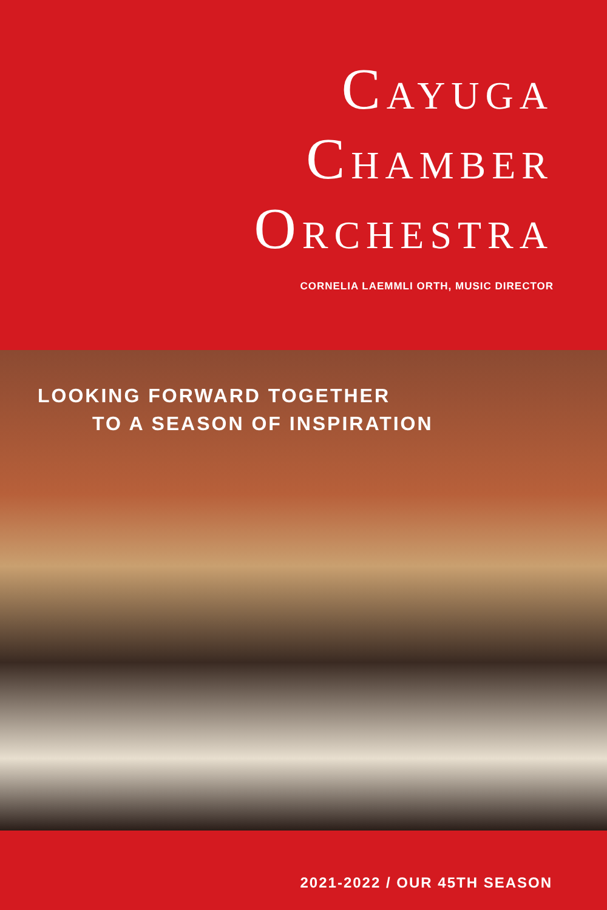CAYUGA
CHAMBER
ORCHESTRA
CORNELIA LAEMMLI ORTH, MUSIC DIRECTOR
LOOKING FORWARD TOGETHER
TO A SEASON OF INSPIRATION
2021-2022 / OUR 45TH SEASON